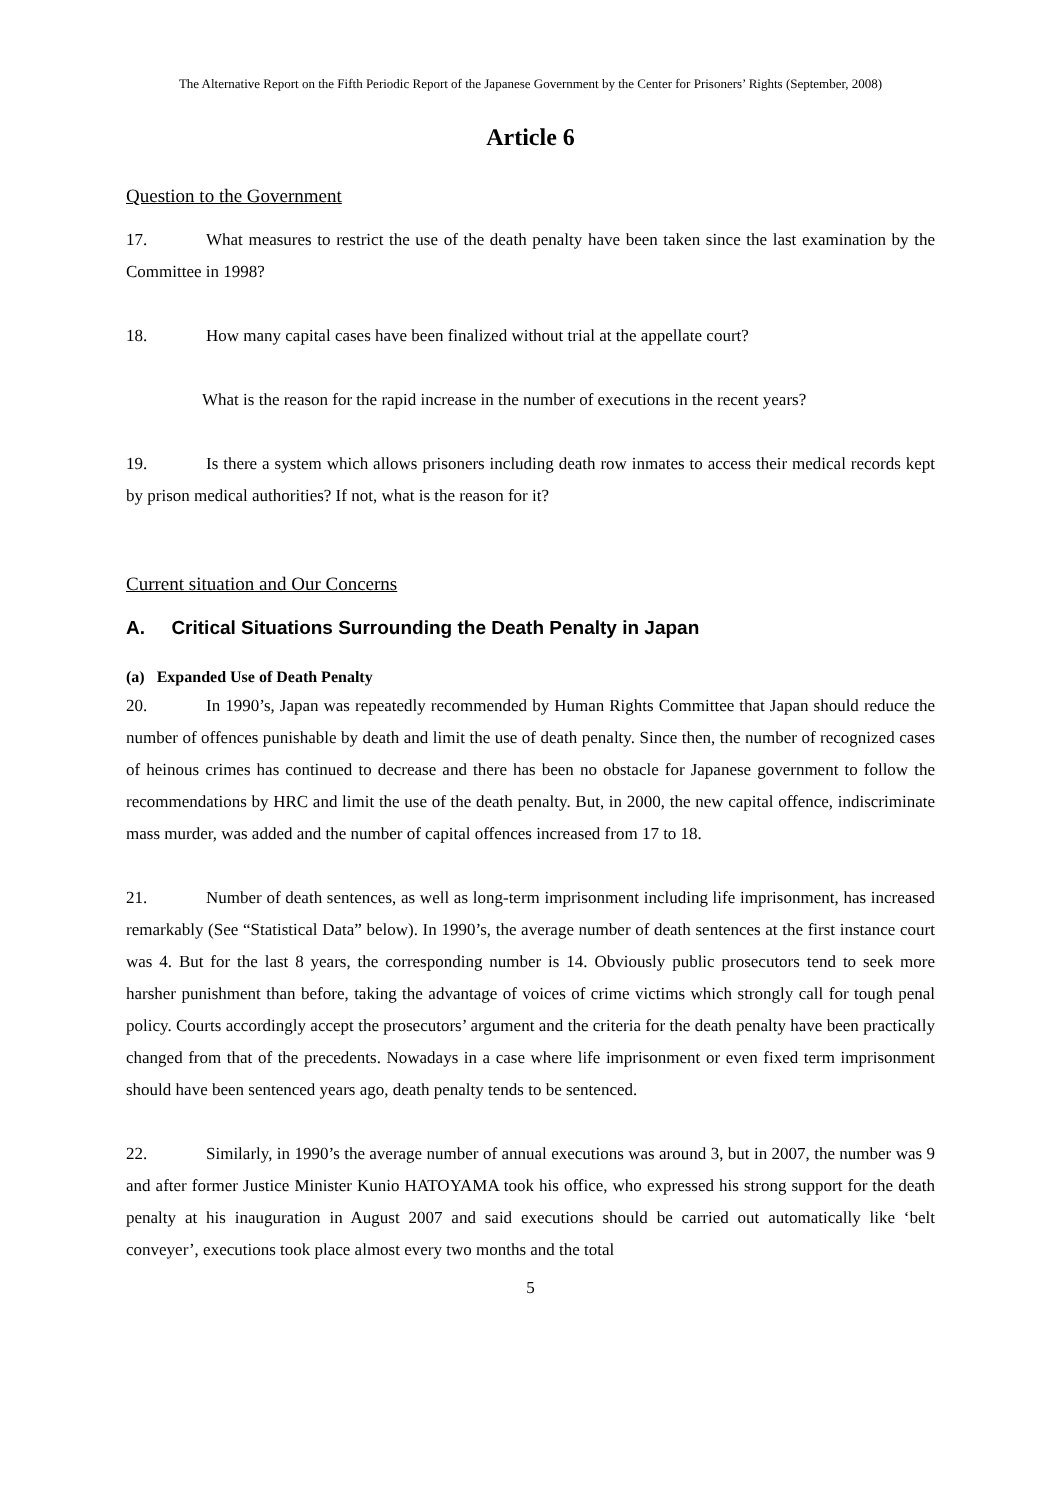The Alternative Report on the Fifth Periodic Report of the Japanese Government by the Center for Prisoners’ Rights (September, 2008)
Article 6
Question to the Government
17. What measures to restrict the use of the death penalty have been taken since the last examination by the Committee in 1998?
18. How many capital cases have been finalized without trial at the appellate court?
What is the reason for the rapid increase in the number of executions in the recent years?
19. Is there a system which allows prisoners including death row inmates to access their medical records kept by prison medical authorities? If not, what is the reason for it?
Current situation and Our Concerns
A. Critical Situations Surrounding the Death Penalty in Japan
(a) Expanded Use of Death Penalty
20. In 1990’s, Japan was repeatedly recommended by Human Rights Committee that Japan should reduce the number of offences punishable by death and limit the use of death penalty. Since then, the number of recognized cases of heinous crimes has continued to decrease and there has been no obstacle for Japanese government to follow the recommendations by HRC and limit the use of the death penalty. But, in 2000, the new capital offence, indiscriminate mass murder, was added and the number of capital offences increased from 17 to 18.
21. Number of death sentences, as well as long-term imprisonment including life imprisonment, has increased remarkably (See “Statistical Data” below). In 1990’s, the average number of death sentences at the first instance court was 4. But for the last 8 years, the corresponding number is 14. Obviously public prosecutors tend to seek more harsher punishment than before, taking the advantage of voices of crime victims which strongly call for tough penal policy. Courts accordingly accept the prosecutors’ argument and the criteria for the death penalty have been practically changed from that of the precedents. Nowadays in a case where life imprisonment or even fixed term imprisonment should have been sentenced years ago, death penalty tends to be sentenced.
22. Similarly, in 1990’s the average number of annual executions was around 3, but in 2007, the number was 9 and after former Justice Minister Kunio HATOYAMA took his office, who expressed his strong support for the death penalty at his inauguration in August 2007 and said executions should be carried out automatically like ‘belt conveyer’, executions took place almost every two months and the total
5